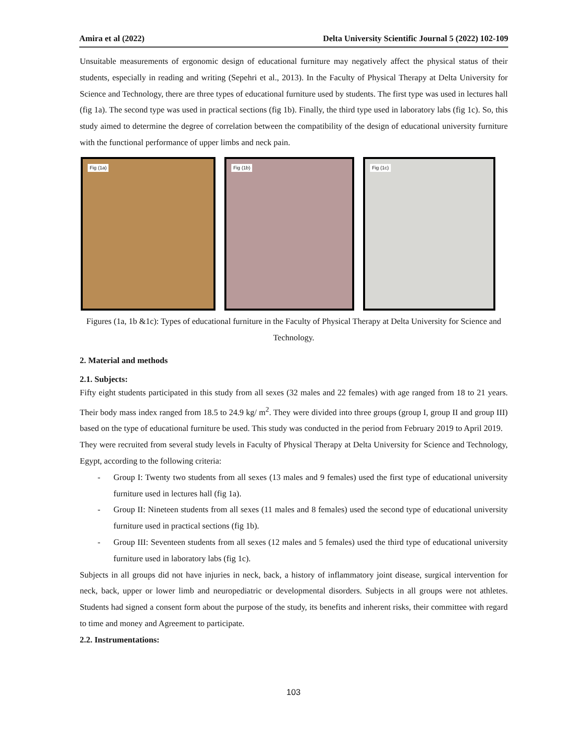Amira et al (2022) Delta University Scientific Journal 5 (2022) 102-109
Unsuitable measurements of ergonomic design of educational furniture may negatively affect the physical status of their students, especially in reading and writing (Sepehri et al., 2013). In the Faculty of Physical Therapy at Delta University for Science and Technology, there are three types of educational furniture used by students. The first type was used in lectures hall (fig 1a). The second type was used in practical sections (fig 1b). Finally, the third type used in laboratory labs (fig 1c). So, this study aimed to determine the degree of correlation between the compatibility of the design of educational university furniture with the functional performance of upper limbs and neck pain.
Fig (1a)
Fig (1b)
Fig (1c)
Figures (1a, 1b &1c): Types of educational furniture in the Faculty of Physical Therapy at Delta University for Science and Technology.
2. Material and methods
2.1. Subjects:
Fifty eight students participated in this study from all sexes (32 males and 22 females) with age ranged from 18 to 21 years. Their body mass index ranged from 18.5 to 24.9 kg/ m<sup>2</sup>. They were divided into three groups (group I, group II and group III) based on the type of educational furniture be used. This study was conducted in the period from February 2019 to April 2019.
They were recruited from several study levels in Faculty of Physical Therapy at Delta University for Science and Technology, Egypt, according to the following criteria:
- Group I: Twenty two students from all sexes (13 males and 9 females) used the first type of educational university furniture used in lectures hall (fig 1a).
- Group II: Nineteen students from all sexes (11 males and 8 females) used the second type of educational university furniture used in practical sections (fig 1b).
- Group III: Seventeen students from all sexes (12 males and 5 females) used the third type of educational university furniture used in laboratory labs (fig 1c).
Subjects in all groups did not have injuries in neck, back, a history of inflammatory joint disease, surgical intervention for neck, back, upper or lower limb and neuropediatric or developmental disorders. Subjects in all groups were not athletes. Students had signed a consent form about the purpose of the study, its benefits and inherent risks, their committee with regard to time and money and Agreement to participate.
2.2. Instrumentations:
103